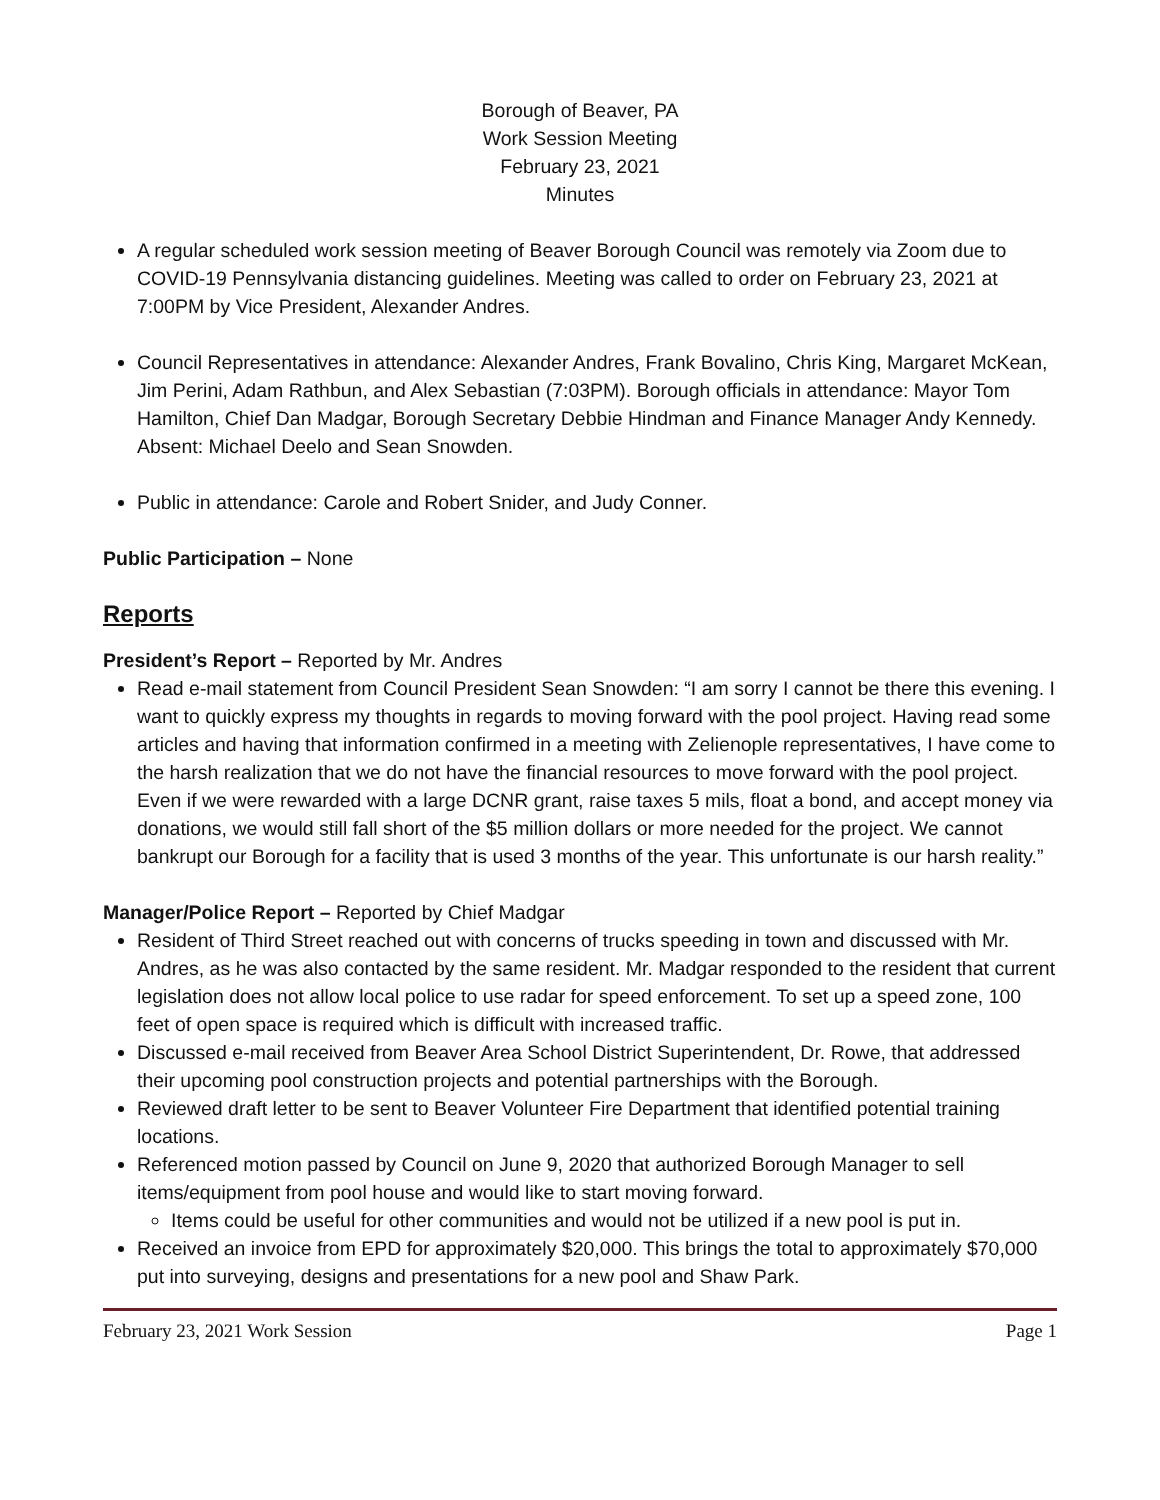Borough of Beaver, PA
Work Session Meeting
February 23, 2021
Minutes
A regular scheduled work session meeting of Beaver Borough Council was remotely via Zoom due to COVID-19 Pennsylvania distancing guidelines. Meeting was called to order on February 23, 2021 at 7:00PM by Vice President, Alexander Andres.
Council Representatives in attendance: Alexander Andres, Frank Bovalino, Chris King, Margaret McKean, Jim Perini, Adam Rathbun, and Alex Sebastian (7:03PM). Borough officials in attendance: Mayor Tom Hamilton, Chief Dan Madgar, Borough Secretary Debbie Hindman and Finance Manager Andy Kennedy. Absent: Michael Deelo and Sean Snowden.
Public in attendance: Carole and Robert Snider, and Judy Conner.
Public Participation – None
Reports
President’s Report – Reported by Mr. Andres
Read e-mail statement from Council President Sean Snowden: “I am sorry I cannot be there this evening. I want to quickly express my thoughts in regards to moving forward with the pool project. Having read some articles and having that information confirmed in a meeting with Zelienople representatives, I have come to the harsh realization that we do not have the financial resources to move forward with the pool project. Even if we were rewarded with a large DCNR grant, raise taxes 5 mils, float a bond, and accept money via donations, we would still fall short of the $5 million dollars or more needed for the project. We cannot bankrupt our Borough for a facility that is used 3 months of the year. This unfortunate is our harsh reality.”
Manager/Police Report – Reported by Chief Madgar
Resident of Third Street reached out with concerns of trucks speeding in town and discussed with Mr. Andres, as he was also contacted by the same resident. Mr. Madgar responded to the resident that current legislation does not allow local police to use radar for speed enforcement. To set up a speed zone, 100 feet of open space is required which is difficult with increased traffic.
Discussed e-mail received from Beaver Area School District Superintendent, Dr. Rowe, that addressed their upcoming pool construction projects and potential partnerships with the Borough.
Reviewed draft letter to be sent to Beaver Volunteer Fire Department that identified potential training locations.
Referenced motion passed by Council on June 9, 2020 that authorized Borough Manager to sell items/equipment from pool house and would like to start moving forward.
Items could be useful for other communities and would not be utilized if a new pool is put in.
Received an invoice from EPD for approximately $20,000. This brings the total to approximately $70,000 put into surveying, designs and presentations for a new pool and Shaw Park.
February 23, 2021 Work Session Page 1